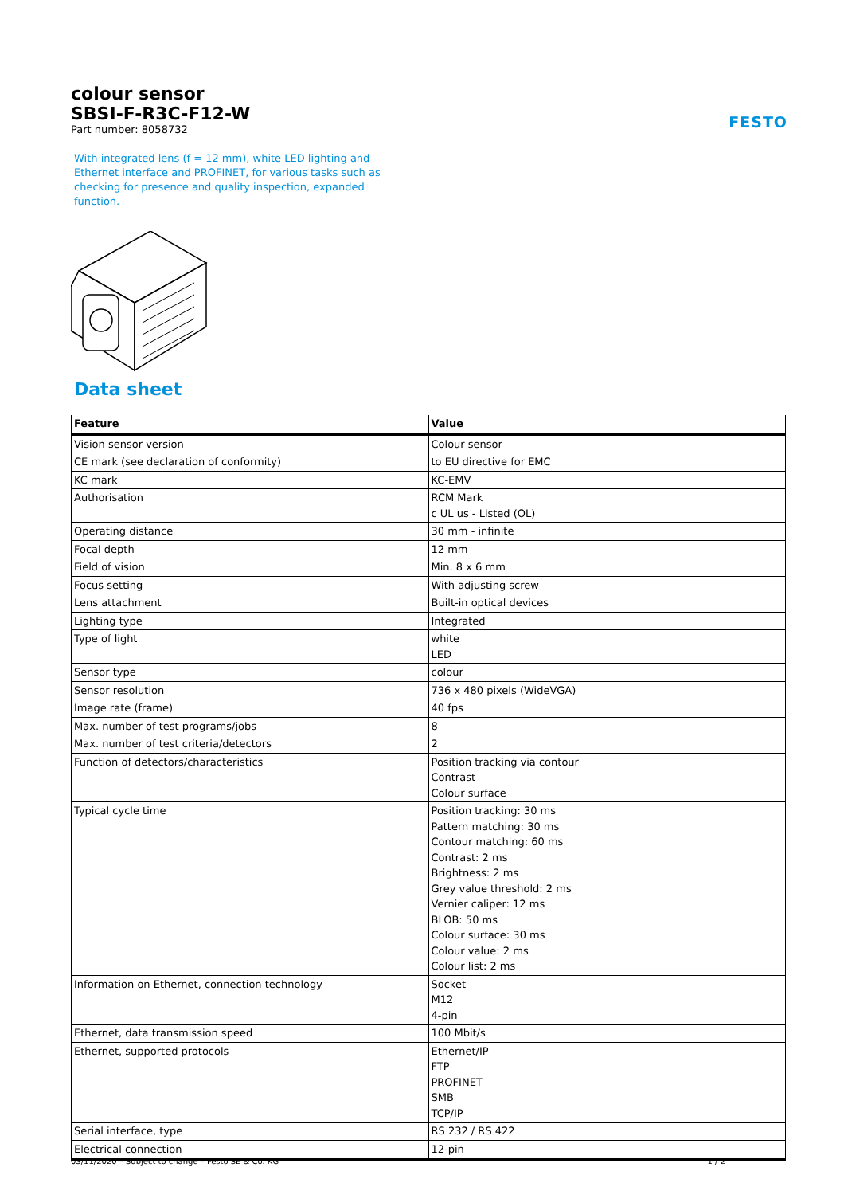FESTO
colour sensor
SBSI-F-R3C-F12-W
Part number: 8058732
With integrated lens (f = 12 mm), white LED lighting and Ethernet interface and PROFINET, for various tasks such as checking for presence and quality inspection, expanded function.
Data sheet
| Feature | Value |
| --- | --- |
| Vision sensor version | Colour sensor |
| CE mark (see declaration of conformity) | to EU directive for EMC |
| KC mark | KC-EMV |
| Authorisation | RCM Mark c UL us - Listed (OL) |
| Operating distance | 30 mm - infinite |
| Focal depth | 12 mm |
| Field of vision | Min. 8 x 6 mm |
| Focus setting | With adjusting screw |
| Lens attachment | Built-in optical devices |
| Lighting type | Integrated |
| Type of light | white LED |
| Sensor type | colour |
| Sensor resolution | 736 x 480 pixels (WideVGA) |
| Image rate (frame) | 40 fps |
| Max. number of test programs/jobs | 8 |
| Max. number of test criteria/detectors | 2 |
| Function of detectors/characteristics | Position tracking via contour Contrast Colour surface |
| Typical cycle time | Position tracking: 30 ms Pattern matching: 30 ms Contour matching: 60 ms Contrast: 2 ms Brightness: 2 ms Grey value threshold: 2 ms Vernier caliper: 12 ms BLOB: 50 ms Colour surface: 30 ms Colour value: 2 ms Colour list: 2 ms |
| Information on Ethernet, connection technology | Socket M12 4-pin |
| Ethernet, data transmission speed | 100 Mbit/s |
| Ethernet, supported protocols | Ethernet/IP FTP PROFINET SMB TCP/IP |
| Serial interface, type | RS 232 / RS 422 |
| Electrical connection | 12-pin |
03/11/2020 – Subject to change – Festo SE & Co. KG 1 / 2